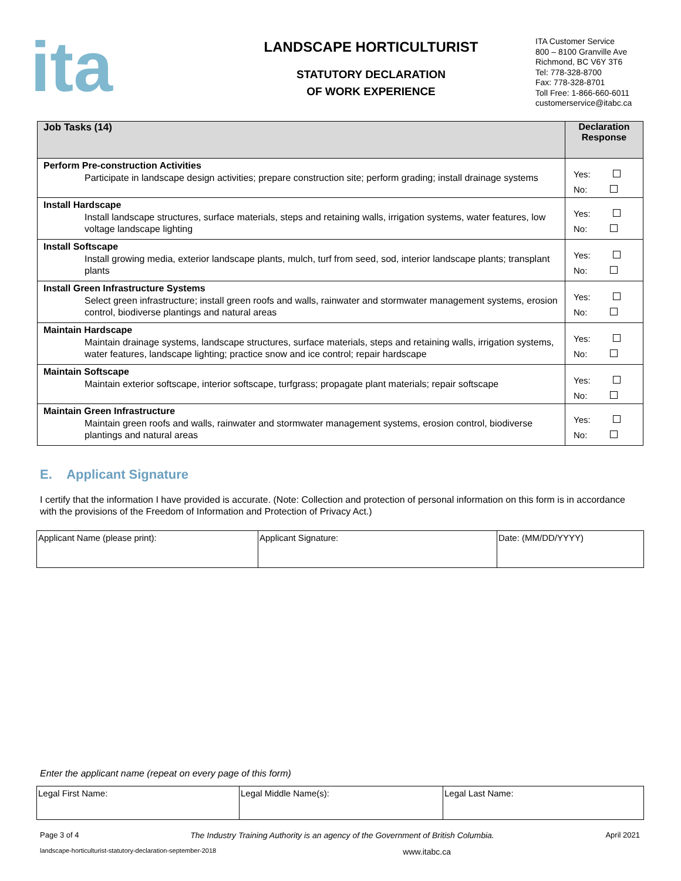ita
LANDSCAPE HORTICULTURIST
STATUTORY DECLARATION
OF WORK EXPERIENCE
ITA Customer Service
800 – 8100 Granville Ave
Richmond, BC V6Y 3T6
Tel: 778-328-8700
Fax: 778-328-8701
Toll Free: 1-866-660-6011
customerservice@itabc.ca
| Job Tasks (14) | Declaration Response |
| --- | --- |
| Perform Pre-construction Activities Participate in landscape design activities; prepare construction site; perform grading; install drainage systems | Yes: No: |
| Install Hardscape Install landscape structures, surface materials, steps and retaining walls, irrigation systems, water features, low voltage landscape lighting | Yes: No: |
| Install Softscape Install growing media, exterior landscape plants, mulch, turf from seed, sod, interior landscape plants; transplant plants | Yes: No: |
| Install Green Infrastructure Systems Select green infrastructure; install green roofs and walls, rainwater and stormwater management systems, erosion control, biodiverse plantings and natural areas | Yes: No: |
| Maintain Hardscape Maintain drainage systems, landscape structures, surface materials, steps and retaining walls, irrigation systems, water features, landscape lighting; practice snow and ice control; repair hardscape | Yes: No: |
| Maintain Softscape Maintain exterior softscape, interior softscape, turfgrass; propagate plant materials; repair softscape | Yes: No: |
| Maintain Green Infrastructure Maintain green roofs and walls, rainwater and stormwater management systems, erosion control, biodiverse plantings and natural areas | Yes: No: |
E. Applicant Signature
I certify that the information I have provided is accurate. (Note: Collection and protection of personal information on this form is in accordance with the provisions of the Freedom of Information and Protection of Privacy Act.)
| Applicant Name (please print): | Applicant Signature: | Date: (MM/DD/YYYY) |
Enter the applicant name (repeat on every page of this form)
| Legal First Name: | Legal Middle Name(s): | Legal Last Name: |
Page 3 of 4 The Industry Training Authority is an agency of the Government of British Columbia. April 2021
landscape-horticulturist-statutory-declaration-september-2018 www.itabc.ca